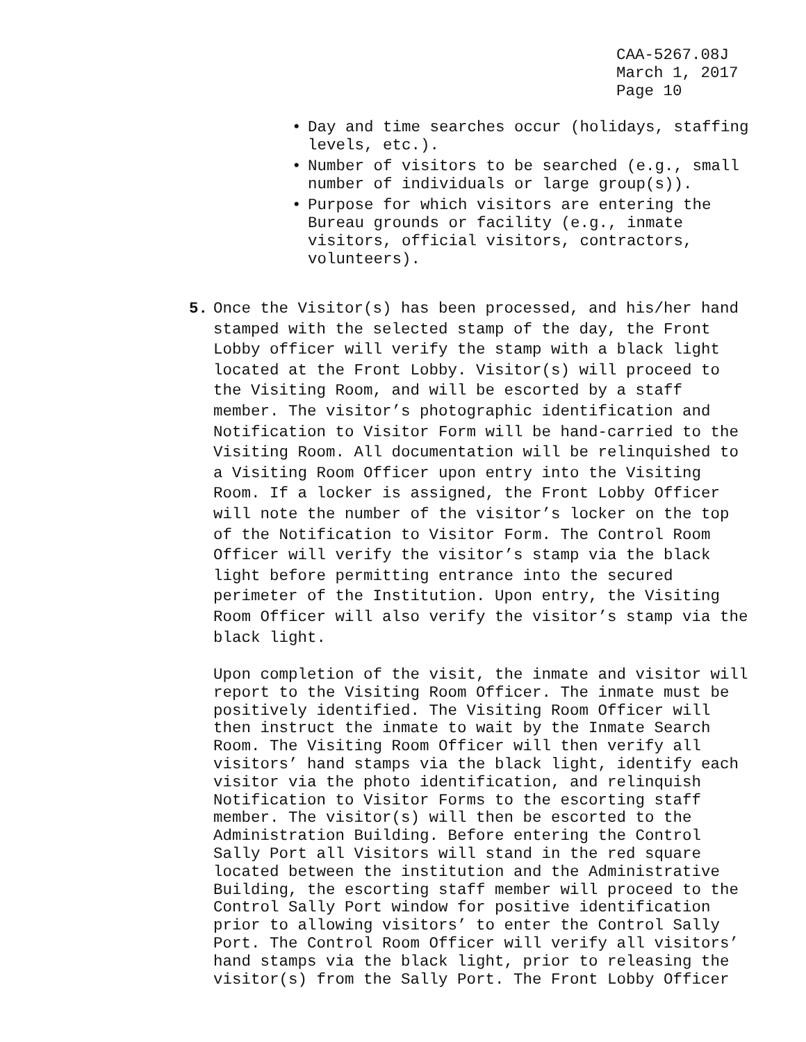CAA-5267.08J
March 1, 2017
Page 10
• Day and time searches occur (holidays, staffing levels, etc.).
• Number of visitors to be searched (e.g., small number of individuals or large group(s)).
• Purpose for which visitors are entering the Bureau grounds or facility (e.g., inmate visitors, official visitors, contractors, volunteers).
5. Once the Visitor(s) has been processed, and his/her hand stamped with the selected stamp of the day, the Front Lobby officer will verify the stamp with a black light located at the Front Lobby. Visitor(s) will proceed to the Visiting Room, and will be escorted by a staff member. The visitor’s photographic identification and Notification to Visitor Form will be hand-carried to the Visiting Room. All documentation will be relinquished to a Visiting Room Officer upon entry into the Visiting Room. If a locker is assigned, the Front Lobby Officer will note the number of the visitor’s locker on the top of the Notification to Visitor Form. The Control Room Officer will verify the visitor’s stamp via the black light before permitting entrance into the secured perimeter of the Institution. Upon entry, the Visiting Room Officer will also verify the visitor’s stamp via the black light.
Upon completion of the visit, the inmate and visitor will report to the Visiting Room Officer. The inmate must be positively identified. The Visiting Room Officer will then instruct the inmate to wait by the Inmate Search Room. The Visiting Room Officer will then verify all visitors’ hand stamps via the black light, identify each visitor via the photo identification, and relinquish Notification to Visitor Forms to the escorting staff member. The visitor(s) will then be escorted to the Administration Building. Before entering the Control Sally Port all Visitors will stand in the red square located between the institution and the Administrative Building, the escorting staff member will proceed to the Control Sally Port window for positive identification prior to allowing visitors’ to enter the Control Sally Port. The Control Room Officer will verify all visitors’ hand stamps via the black light, prior to releasing the visitor(s) from the Sally Port. The Front Lobby Officer